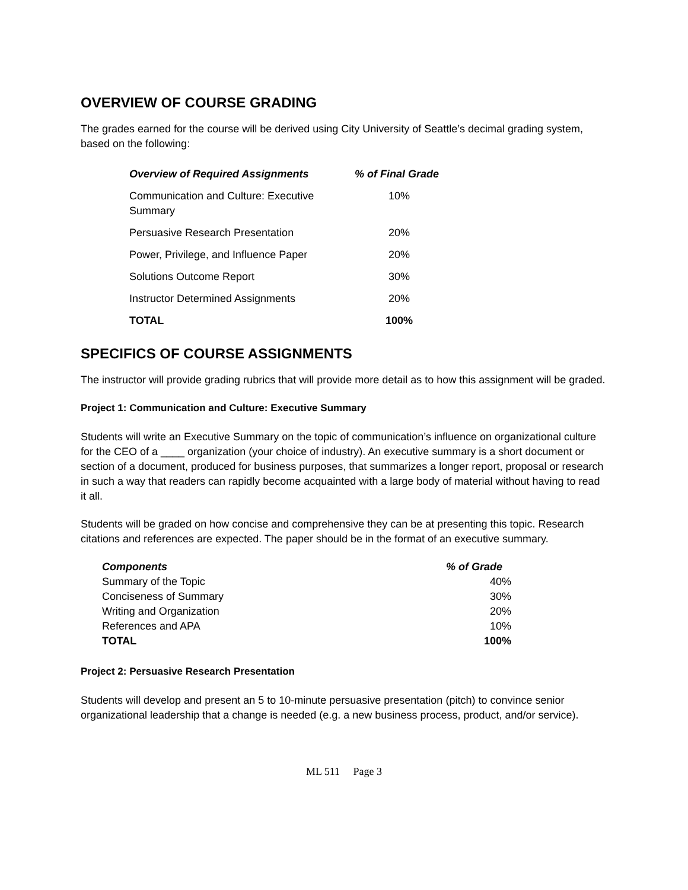OVERVIEW OF COURSE GRADING
The grades earned for the course will be derived using City University of Seattle’s decimal grading system, based on the following:
| Overview of Required Assignments | % of Final Grade |
| --- | --- |
| Communication and Culture: Executive Summary | 10% |
| Persuasive Research Presentation | 20% |
| Power, Privilege, and Influence Paper | 20% |
| Solutions Outcome Report | 30% |
| Instructor Determined Assignments | 20% |
| TOTAL | 100% |
SPECIFICS OF COURSE ASSIGNMENTS
The instructor will provide grading rubrics that will provide more detail as to how this assignment will be graded.
Project 1: Communication and Culture: Executive Summary
Students will write an Executive Summary on the topic of communication’s influence on organizational culture for the CEO of a ____ organization (your choice of industry). An executive summary is a short document or section of a document, produced for business purposes, that summarizes a longer report, proposal or research in such a way that readers can rapidly become acquainted with a large body of material without having to read it all.
Students will be graded on how concise and comprehensive they can be at presenting this topic. Research citations and references are expected. The paper should be in the format of an executive summary.
| Components | % of Grade |
| --- | --- |
| Summary of the Topic | 40% |
| Conciseness of Summary | 30% |
| Writing and Organization | 20% |
| References and APA | 10% |
| TOTAL | 100% |
Project 2: Persuasive Research Presentation
Students will develop and present an 5 to 10-minute persuasive presentation (pitch) to convince senior organizational leadership that a change is needed (e.g. a new business process, product, and/or service).
ML 511 Page 3